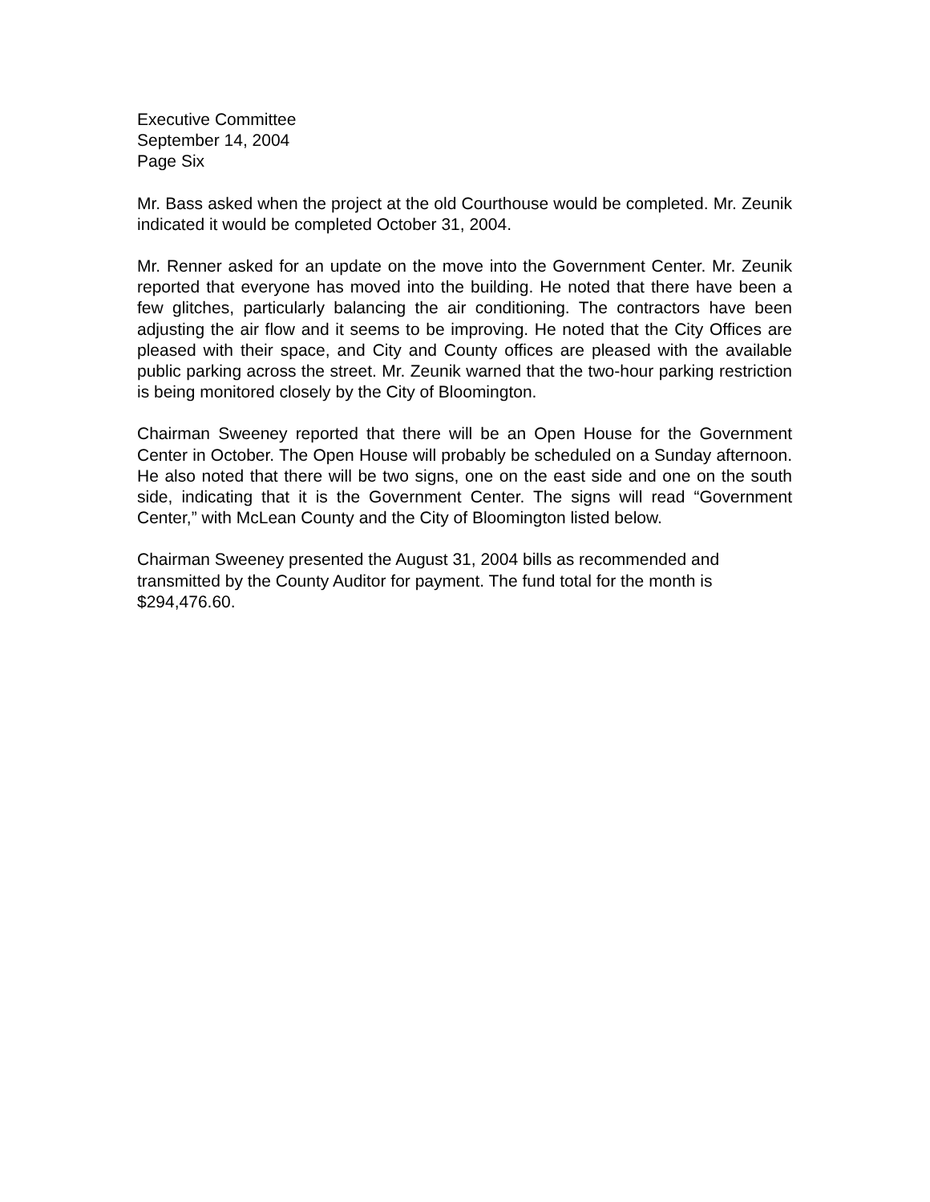Executive Committee
September 14, 2004
Page Six
Mr. Bass asked when the project at the old Courthouse would be completed. Mr. Zeunik indicated it would be completed October 31, 2004.
Mr. Renner asked for an update on the move into the Government Center. Mr. Zeunik reported that everyone has moved into the building. He noted that there have been a few glitches, particularly balancing the air conditioning. The contractors have been adjusting the air flow and it seems to be improving. He noted that the City Offices are pleased with their space, and City and County offices are pleased with the available public parking across the street. Mr. Zeunik warned that the two-hour parking restriction is being monitored closely by the City of Bloomington.
Chairman Sweeney reported that there will be an Open House for the Government Center in October. The Open House will probably be scheduled on a Sunday afternoon. He also noted that there will be two signs, one on the east side and one on the south side, indicating that it is the Government Center. The signs will read “Government Center,” with McLean County and the City of Bloomington listed below.
Chairman Sweeney presented the August 31, 2004 bills as recommended and transmitted by the County Auditor for payment. The fund total for the month is $294,476.60.